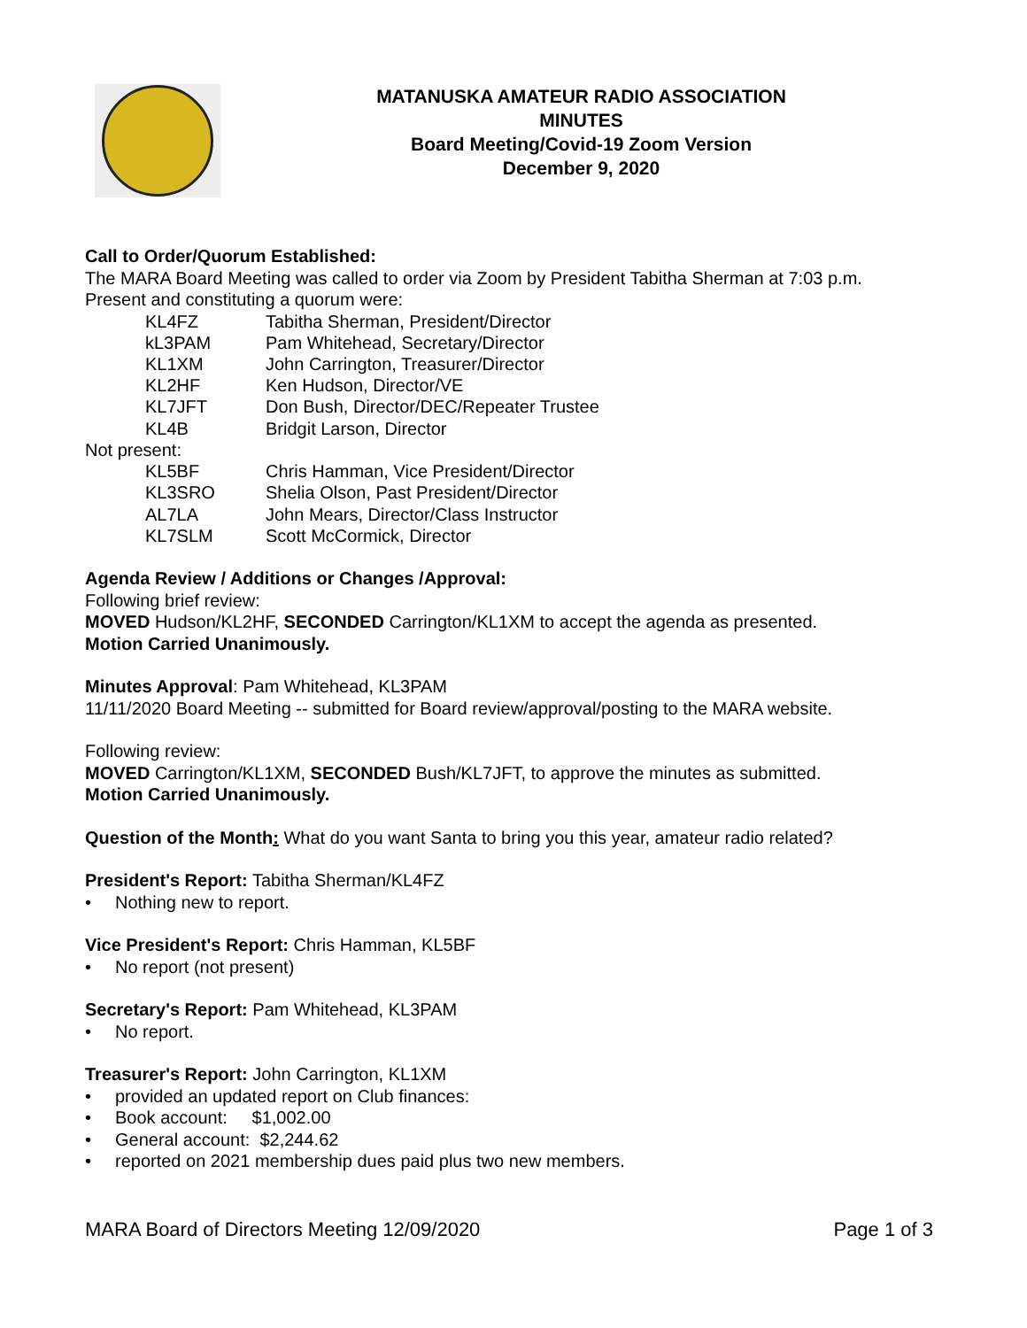MATANUSKA AMATEUR RADIO ASSOCIATION
MINUTES
Board Meeting/Covid-19 Zoom Version
December 9, 2020
Call to Order/Quorum Established:
The MARA Board Meeting was called to order via Zoom by President Tabitha Sherman at 7:03 p.m.
Present and constituting a quorum were:
| KL4FZ | Tabitha Sherman, President/Director |
| kL3PAM | Pam Whitehead, Secretary/Director |
| KL1XM | John Carrington, Treasurer/Director |
| KL2HF | Ken Hudson, Director/VE |
| KL7JFT | Don Bush, Director/DEC/Repeater Trustee |
| KL4B | Bridgit Larson, Director |
Not present:
| KL5BF | Chris Hamman, Vice President/Director |
| KL3SRO | Shelia Olson, Past President/Director |
| AL7LA | John Mears, Director/Class Instructor |
| KL7SLM | Scott McCormick, Director |
Agenda Review / Additions or Changes /Approval:
Following brief review:
MOVED Hudson/KL2HF, SECONDED Carrington/KL1XM to accept the agenda as presented.
Motion Carried Unanimously.
Minutes Approval: Pam Whitehead, KL3PAM
11/11/2020 Board Meeting -- submitted for Board review/approval/posting to the MARA website.
Following review:
MOVED Carrington/KL1XM, SECONDED Bush/KL7JFT, to approve the minutes as submitted.
Motion Carried Unanimously.
Question of the Month: What do you want Santa to bring you this year, amateur radio related?
President's Report: Tabitha Sherman/KL4FZ
• Nothing new to report.
Vice President's Report: Chris Hamman, KL5BF
• No report (not present)
Secretary's Report: Pam Whitehead, KL3PAM
• No report.
Treasurer's Report: John Carrington, KL1XM
• provided an updated report on Club finances:
• Book account: $1,002.00
• General account: $2,244.62
• reported on 2021 membership dues paid plus two new members.
MARA Board of Directors Meeting 12/09/2020 Page 1 of 3